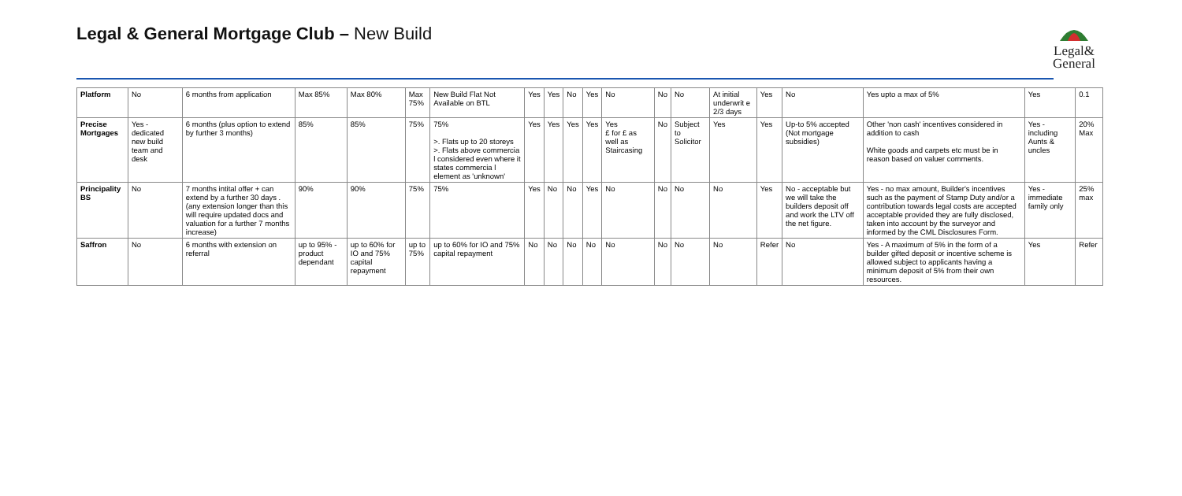Legal & General Mortgage Club – New Build
Legal&
General
| Platform | No | 6 months from application | Max 85% | Max 80% | Max 75% | New Build Flat Not Available on BTL | Yes | Yes | No | Yes | No | No | No | At initial underwrit e 2/3 days | Yes | No | Yes upto a max of 5% | Yes | 0.1 |
| Precise Mortgages | Yes - dedicated new build team and desk | 6 months (plus option to extend by further 3 months) | 85% | 85% | 75% | 75% >. Flats up to 20 storeys >. Flats above commercia l considered even where it states commercia l element as 'unknown' | Yes | Yes | Yes | Yes | Yes £ for £ as well as Staircasing | No | Subject to Solicitor | Yes | Yes | Up-to 5% accepted (Not mortgage subsidies) | Other 'non cash' incentives considered in addition to cash White goods and carpets etc must be in reason based on valuer comments. | Yes - including Aunts & uncles | 20% Max |
| Principality BS | No | 7 months intital offer + can extend by a further 30 days . (any extension longer than this will require updated docs and valuation for a further 7 months increase) | 90% | 90% | 75% | 75% | Yes | No | No | Yes | No | No | No | No | Yes | No - acceptable but we will take the builders deposit off and work the LTV off the net figure. | Yes - no max amount, Builder's incentives such as the payment of Stamp Duty and/or a contribution towards legal costs are accepted acceptable provided they are fully disclosed, taken into account by the surveyor and informed by the CML Disclosures Form. | Yes - immediate family only | 25% max |
| Saffron | No | 6 months with extension on referral | up to 95% - product dependant | up to 60% for IO and 75% capital repayment | up to 75% | up to 60% for IO and 75% capital repayment | No | No | No | No | No | No | No | No | Refer | No | Yes - A maximum of 5% in the form of a builder gifted deposit or incentive scheme is allowed subject to applicants having a minimum deposit of 5% from their own resources. | Yes | Refer |